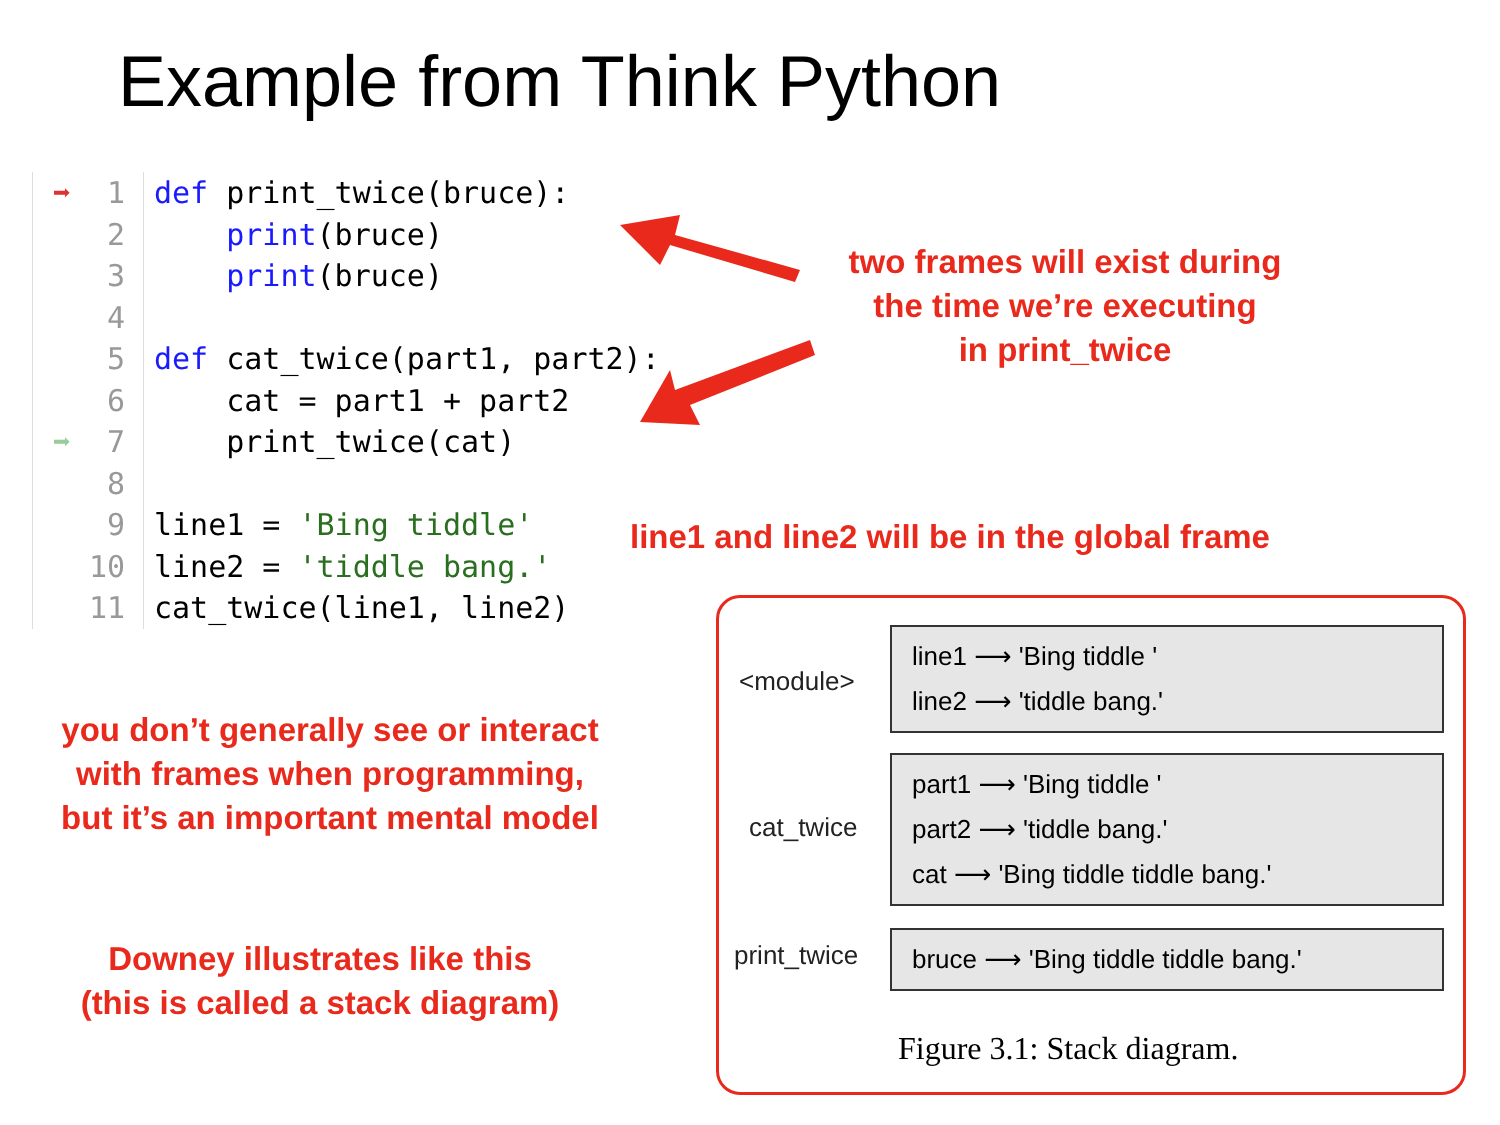Example from Think Python
| ➡ 1 | def print_twice(bruce): |
| 2 | print (bruce) |
| 3 | print (bruce) |
| 4 | |
| 5 | def cat_twice(part1, part2): |
| 6 | cat = part1 + part2 |
| ➡ 7 | print_twice(cat) |
| 8 | |
| 9 | line1 = 'Bing tiddle' |
| 10 | line2 = 'tiddle bang.' |
| 11 | cat_twice(line1, line2) |
two frames will exist during
the time we’re executing
in print_twice
line1 and line2 will be in the global frame
you don’t generally see or interact
with frames when programming,
but it’s an important mental model
Downey illustrates like this
(this is called a stack diagram)
<module>
cat_twice
print_twice
line1 ⟶ 'Bing tiddle '
line2 ⟶ 'tiddle bang.'
part1 ⟶ 'Bing tiddle '
part2 ⟶ 'tiddle bang.'
cat ⟶ 'Bing tiddle tiddle bang.'
bruce ⟶ 'Bing tiddle tiddle bang.'
Figure 3.1: Stack diagram.